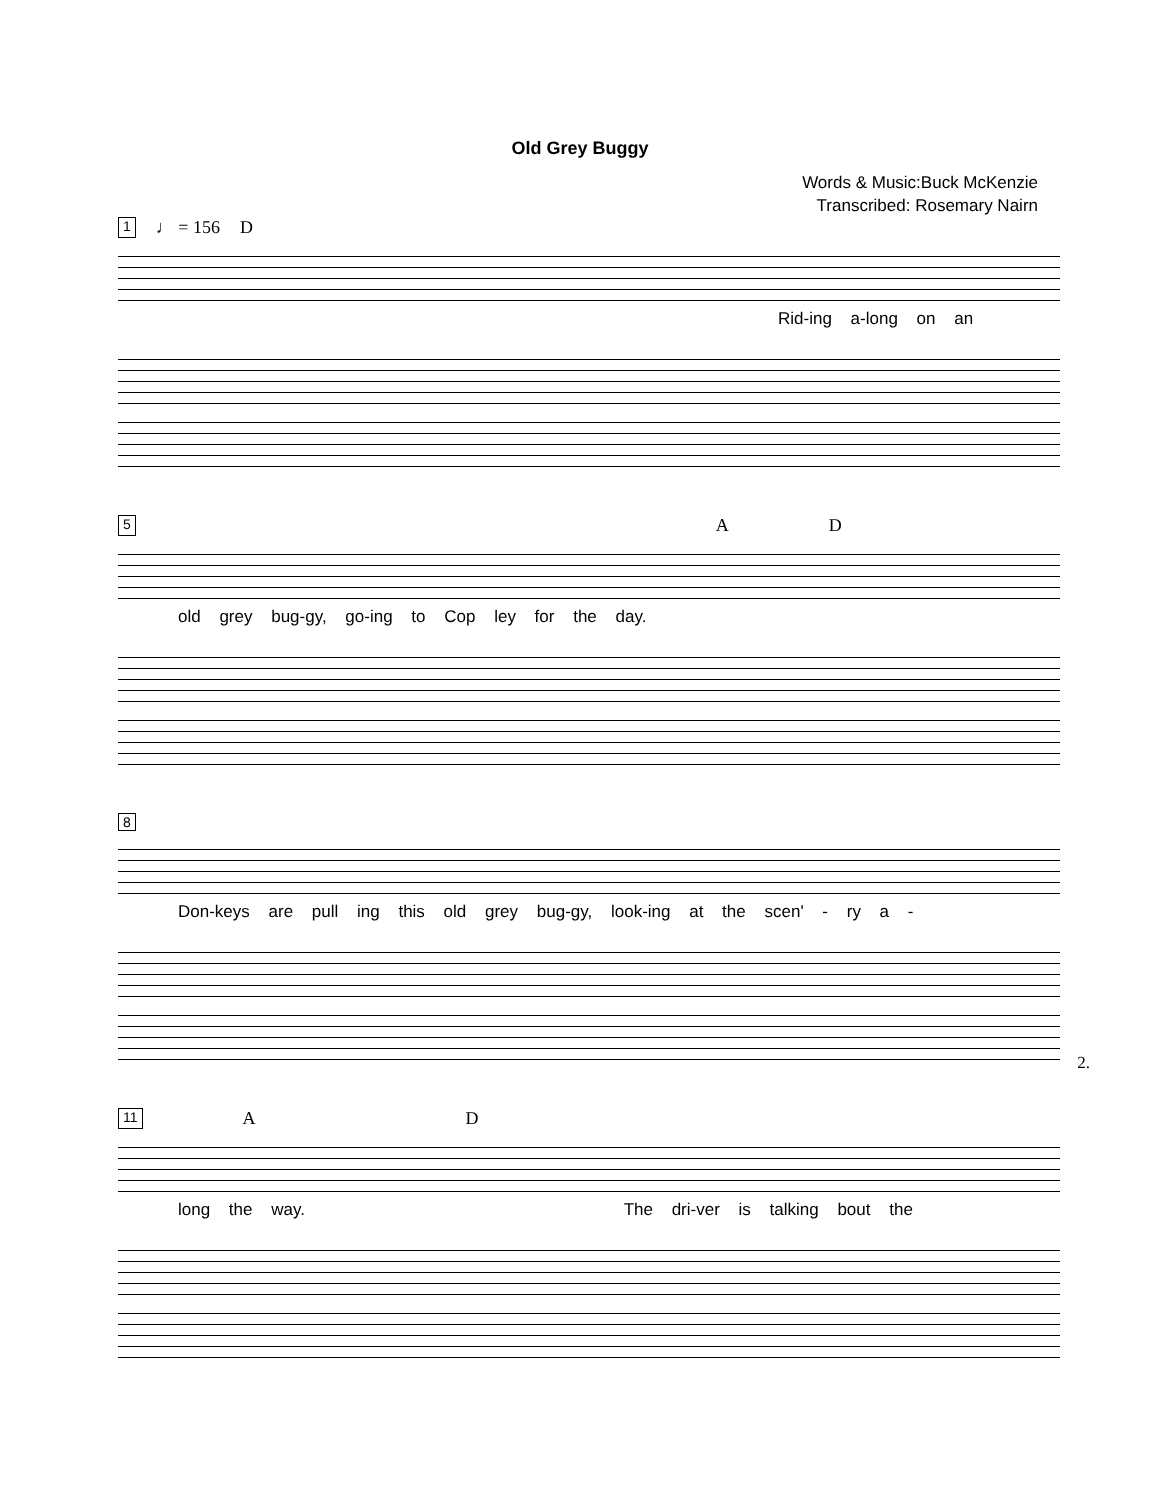Old Grey Buggy
Words & Music:Buck McKenzie
Transcribed: Rosemary Nairn
1 ♩ = 156 D
Rid-ing a-long on an
5 A D
old grey bug-gy, go-ing to Cop ley for the day.
8
Don-keys are pull ing this old grey bug-gy, look-ing at the scen' - ry a -
2.
11 A D
long the way. The dri-ver is talking bout the